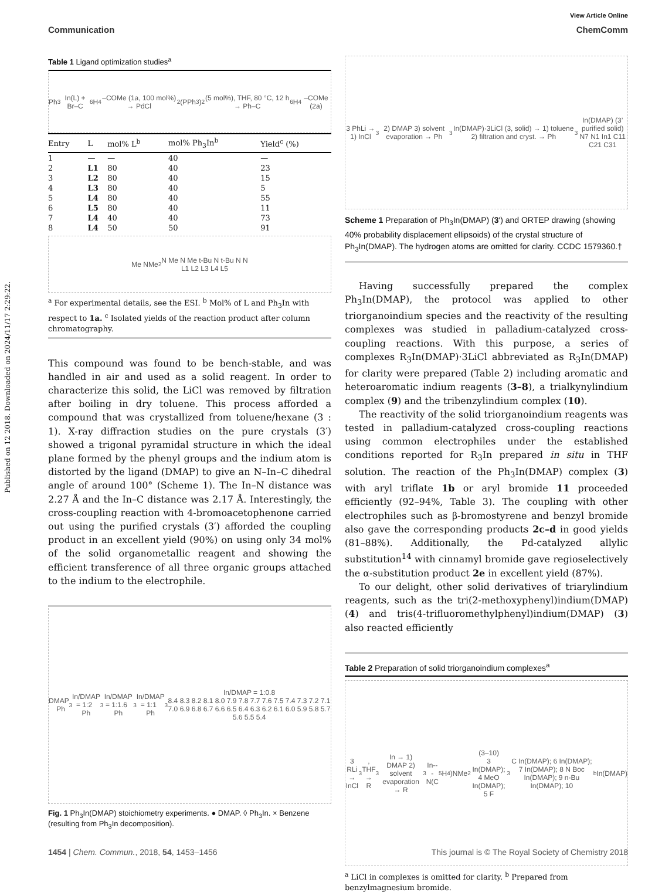View Article Online
Communication ChemComm
Published on 12 2018. Downloaded on 2024/11/17 2:29:22.
Table 1 Ligand optimization studies<sup>a</sup>
Ph<sub>3</sub>In(L) + Br–C<sub>6</sub>H<sub>4</sub>–COMe (1a, 100 mol%) → PdCl<sub>2</sub>(PPh<sub>3</sub>)<sub>2</sub> (5 mol%), THF, 80 °C, 12 h → Ph–C<sub>6</sub>H<sub>4</sub>–COMe (2a)
| Entry | L | mol% L<sup>b</sup> | mol% Ph<sub>3</sub>In<sup>b</sup> | Yield<sup>c</sup> (%) |
| --- | --- | --- | --- | --- |
| 1 | — | — | 40 | — |
| 2 | L1 | 80 | 40 | 23 |
| 3 | L2 | 80 | 40 | 15 |
| 4 | L3 | 80 | 40 | 5 |
| 5 | L4 | 80 | 40 | 55 |
| 6 | L5 | 80 | 40 | 11 |
| 7 | L4 | 40 | 40 | 73 |
| 8 | L4 | 50 | 50 | 91 |
Me NMe<sub>2</sub> N Me N Me t-Bu N t-Bu N N
L1 L2 L3 L4 L5
<sup>a</sup> For experimental details, see the ESI. <sup>b</sup> Mol% of L and Ph<sub>3</sub>In with respect to 1a. <sup>c</sup> Isolated yields of the reaction product after column chromatography.
This compound was found to be bench-stable, and was handled in air and used as a solid reagent. In order to characterize this solid, the LiCl was removed by filtration after boiling in dry toluene. This process afforded a compound that was crystallized from toluene/hexane (3 : 1). X-ray diffraction studies on the pure crystals (3′) showed a trigonal pyramidal structure in which the ideal plane formed by the phenyl groups and the indium atom is distorted by the ligand (DMAP) to give an N–In–C dihedral angle of around 100° (Scheme 1). The In–N distance was 2.27 Å and the In–C distance was 2.17 Å. Interestingly, the cross-coupling reaction with 4-bromoacetophenone carried out using the purified crystals (3′) afforded the coupling product in an excellent yield (90%) on using only 34 mol% of the solid organometallic reagent and showing the efficient transference of all three organic groups attached to the indium to the electrophile.
DMAP Ph<sub>3</sub>In/DMAP = 1:2 Ph<sub>3</sub>In/DMAP = 1:1.6 Ph<sub>3</sub>In/DMAP = 1:1 Ph<sub>3</sub>In/DMAP = 1:0.8
8.4 8.3 8.2 8.1 8.0 7.9 7.8 7.7 7.6 7.5 7.4 7.3 7.2 7.1 7.0 6.9 6.8 6.7 6.6 6.5 6.4 6.3 6.2 6.1 6.0 5.9 5.8 5.7 5.6 5.5 5.4
Fig. 1 Ph<sub>3</sub>In(DMAP) stoichiometry experiments. ● DMAP. ◊ Ph<sub>3</sub>In. × Benzene (resulting from Ph<sub>3</sub>In decomposition).
3 PhLi → 1) InCl<sub>3</sub> 2) DMAP 3) solvent evaporation → Ph<sub>3</sub>In(DMAP)·3LiCl (3, solid) → 1) toluene 2) filtration and cryst. → Ph<sub>3</sub>In(DMAP) (3’ purified solid)
N7 N1 In1 C11 C21 C31
Scheme 1 Preparation of Ph<sub>3</sub>In(DMAP) (3′) and ORTEP drawing (showing 40% probability displacement ellipsoids) of the crystal structure of Ph<sub>3</sub>In(DMAP). The hydrogen atoms are omitted for clarity. CCDC 1579360.†
Having successfully prepared the complex Ph<sub>3</sub>In(DMAP), the protocol was applied to other triorganoindium species and the reactivity of the resulting complexes was studied in palladium-catalyzed cross-coupling reactions. With this purpose, a series of complexes R<sub>3</sub>In(DMAP)·3LiCl abbreviated as R<sub>3</sub>In(DMAP) for clarity were prepared (Table 2) including aromatic and heteroaromatic indium reagents (3–8), a trialkynylindium complex (9) and the tribenzylindium complex (10).
The reactivity of the solid triorganoindium reagents was tested in palladium-catalyzed cross-coupling reactions using common electrophiles under the established conditions reported for R<sub>3</sub>In prepared in situ in THF solution. The reaction of the Ph<sub>3</sub>In(DMAP) complex (3) with aryl triflate 1b or aryl bromide 11 proceeded efficiently (92–94%, Table 3). The coupling with other electrophiles such as β-bromostyrene and benzyl bromide also gave the corresponding products 2c–d in good yields (81–88%). Additionally, the Pd-catalyzed allylic substitution<sup>14</sup> with cinnamyl bromide gave regioselectively the α-substitution product 2e in excellent yield (87%).
To our delight, other solid derivatives of triarylindium reagents, such as the tri(2-methoxyphenyl)indium(DMAP) (4) and tris(4-trifluoromethylphenyl)indium(DMAP) (3) also reacted efficiently
Table 2 Preparation of solid triorganoindium complexes<sup>a</sup>
3 RLi → InCl<sub>3</sub>, THF → R<sub>3</sub>In → 1) DMAP 2) solvent evaporation → R<sub>3</sub>In---N(C<sub>5</sub>H<sub>4</sub>)NMe<sub>2</sub> (3–10)
3 In(DMAP); 4 MeO In(DMAP); 5 F<sub>3</sub>C In(DMAP); 6 In(DMAP); 7 In(DMAP); 8 N Boc In(DMAP); 9 n-Bu In(DMAP); 10<sup>b</sup> In(DMAP)
<sup>a</sup> LiCl in complexes is omitted for clarity. <sup>b</sup> Prepared from benzylmagnesium bromide.
1454 | Chem. Commun., 2018, 54, 1453–1456 This journal is © The Royal Society of Chemistry 2018